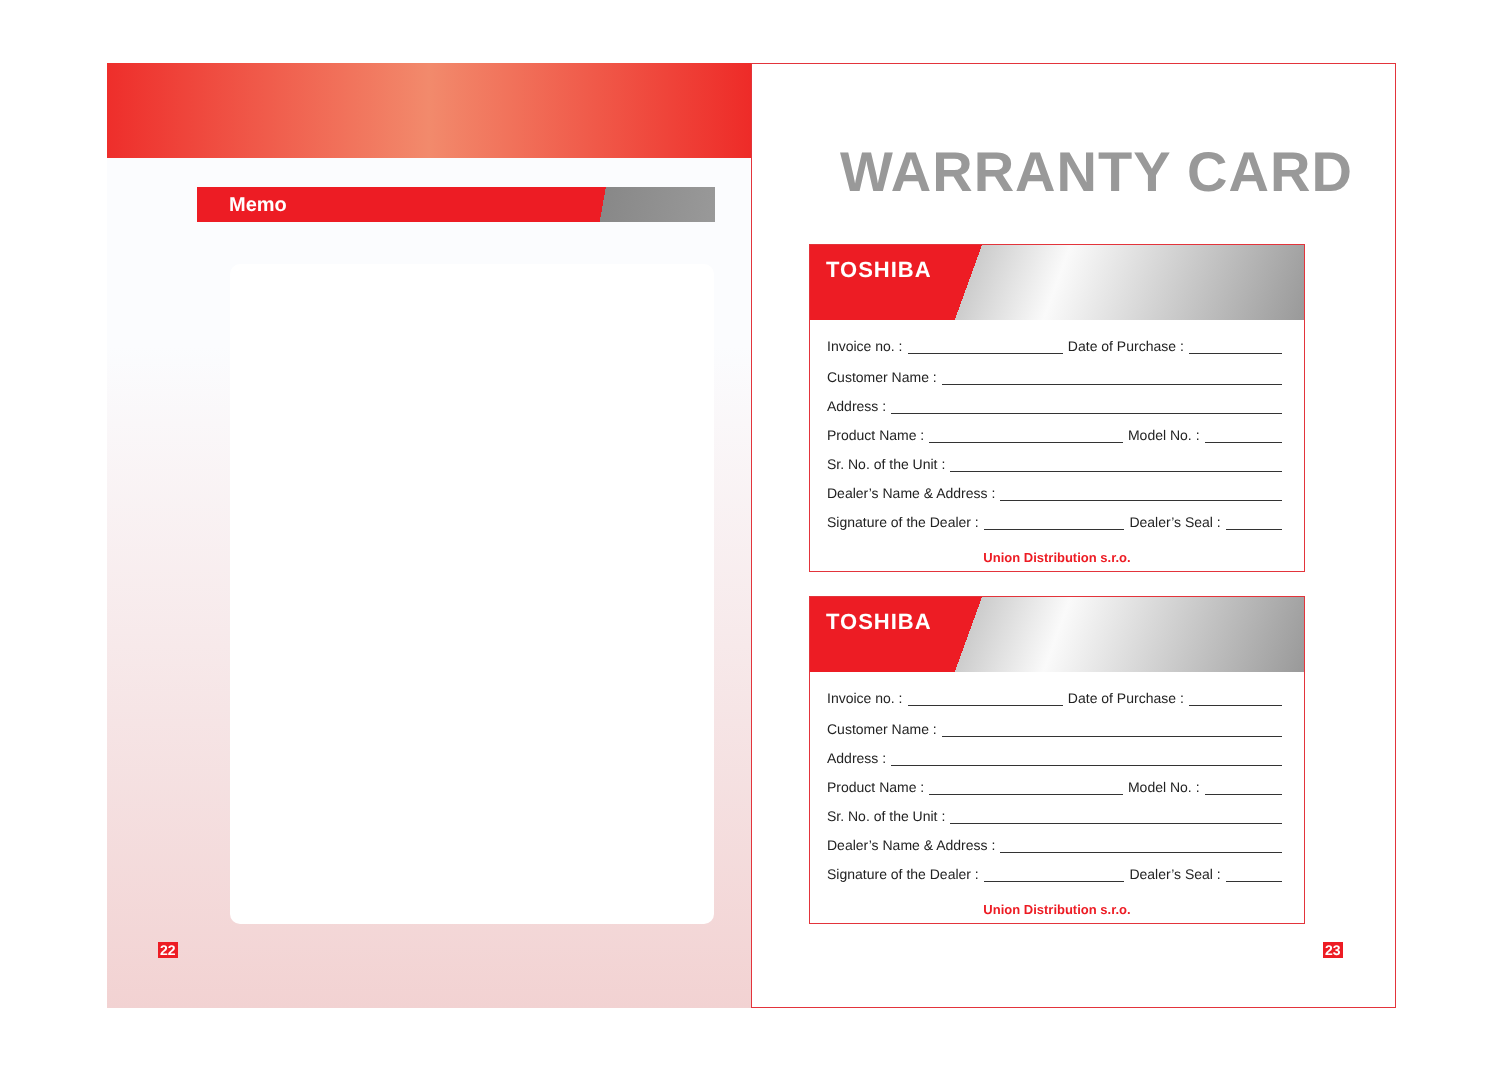Memo
22
WARRANTY CARD
TOSHIBA
Invoice no. : Date of Purchase :
Customer Name :
Address :
Product Name : Model No. :
Sr. No. of the Unit :
Dealer’s Name & Address :
Signature of the Dealer : Dealer’s Seal :
Union Distribution s.r.o.
TOSHIBA
Invoice no. : Date of Purchase :
Customer Name :
Address :
Product Name : Model No. :
Sr. No. of the Unit :
Dealer’s Name & Address :
Signature of the Dealer : Dealer’s Seal :
Union Distribution s.r.o.
23